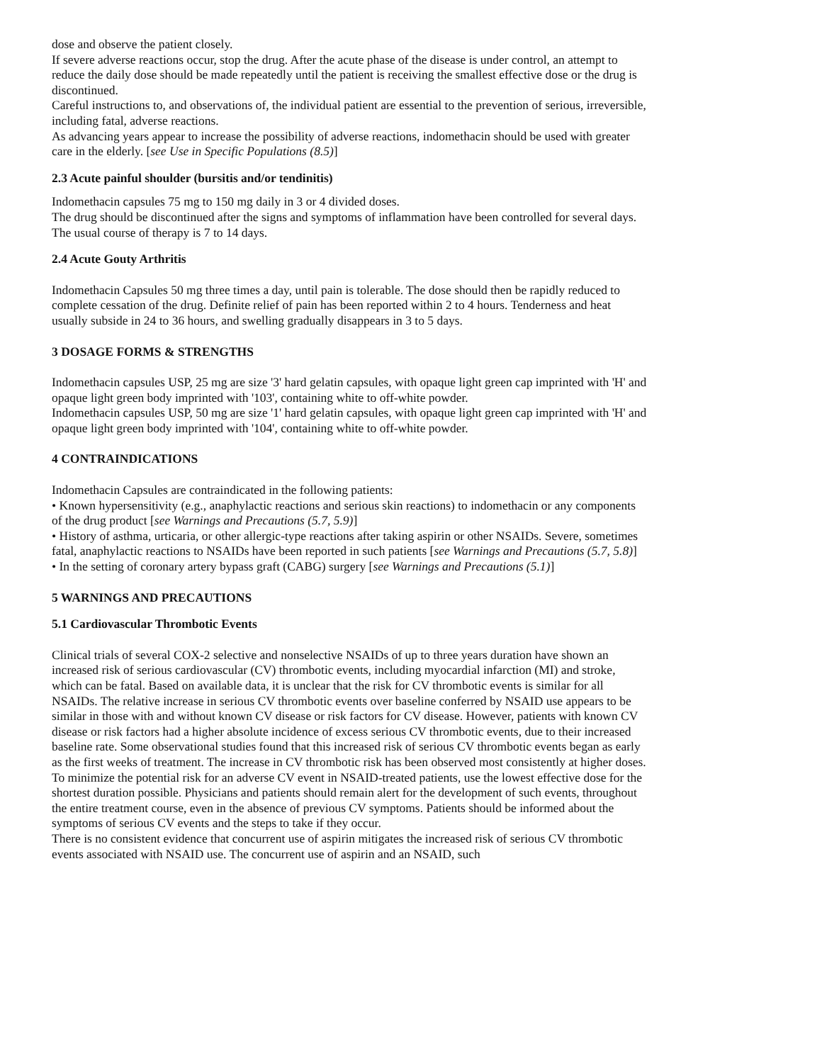dose and observe the patient closely.
If severe adverse reactions occur, stop the drug. After the acute phase of the disease is under control, an attempt to reduce the daily dose should be made repeatedly until the patient is receiving the smallest effective dose or the drug is discontinued.
Careful instructions to, and observations of, the individual patient are essential to the prevention of serious, irreversible, including fatal, adverse reactions.
As advancing years appear to increase the possibility of adverse reactions, indomethacin should be used with greater care in the elderly. [see Use in Specific Populations (8.5)]
2.3 Acute painful shoulder (bursitis and/or tendinitis)
Indomethacin capsules 75 mg to 150 mg daily in 3 or 4 divided doses.
The drug should be discontinued after the signs and symptoms of inflammation have been controlled for several days. The usual course of therapy is 7 to 14 days.
2.4 Acute Gouty Arthritis
Indomethacin Capsules 50 mg three times a day, until pain is tolerable. The dose should then be rapidly reduced to complete cessation of the drug. Definite relief of pain has been reported within 2 to 4 hours. Tenderness and heat usually subside in 24 to 36 hours, and swelling gradually disappears in 3 to 5 days.
3 DOSAGE FORMS & STRENGTHS
Indomethacin capsules USP, 25 mg are size '3' hard gelatin capsules, with opaque light green cap imprinted with 'H' and opaque light green body imprinted with '103', containing white to off-white powder.
Indomethacin capsules USP, 50 mg are size '1' hard gelatin capsules, with opaque light green cap imprinted with 'H' and opaque light green body imprinted with '104', containing white to off-white powder.
4 CONTRAINDICATIONS
Indomethacin Capsules are contraindicated in the following patients:
• Known hypersensitivity (e.g., anaphylactic reactions and serious skin reactions) to indomethacin or any components of the drug product [see Warnings and Precautions (5.7, 5.9)]
• History of asthma, urticaria, or other allergic-type reactions after taking aspirin or other NSAIDs. Severe, sometimes fatal, anaphylactic reactions to NSAIDs have been reported in such patients [see Warnings and Precautions (5.7, 5.8)]
• In the setting of coronary artery bypass graft (CABG) surgery [see Warnings and Precautions (5.1)]
5 WARNINGS AND PRECAUTIONS
5.1 Cardiovascular Thrombotic Events
Clinical trials of several COX-2 selective and nonselective NSAIDs of up to three years duration have shown an increased risk of serious cardiovascular (CV) thrombotic events, including myocardial infarction (MI) and stroke, which can be fatal. Based on available data, it is unclear that the risk for CV thrombotic events is similar for all NSAIDs. The relative increase in serious CV thrombotic events over baseline conferred by NSAID use appears to be similar in those with and without known CV disease or risk factors for CV disease. However, patients with known CV disease or risk factors had a higher absolute incidence of excess serious CV thrombotic events, due to their increased baseline rate. Some observational studies found that this increased risk of serious CV thrombotic events began as early as the first weeks of treatment. The increase in CV thrombotic risk has been observed most consistently at higher doses.
To minimize the potential risk for an adverse CV event in NSAID-treated patients, use the lowest effective dose for the shortest duration possible. Physicians and patients should remain alert for the development of such events, throughout the entire treatment course, even in the absence of previous CV symptoms. Patients should be informed about the symptoms of serious CV events and the steps to take if they occur.
There is no consistent evidence that concurrent use of aspirin mitigates the increased risk of serious CV thrombotic events associated with NSAID use. The concurrent use of aspirin and an NSAID, such